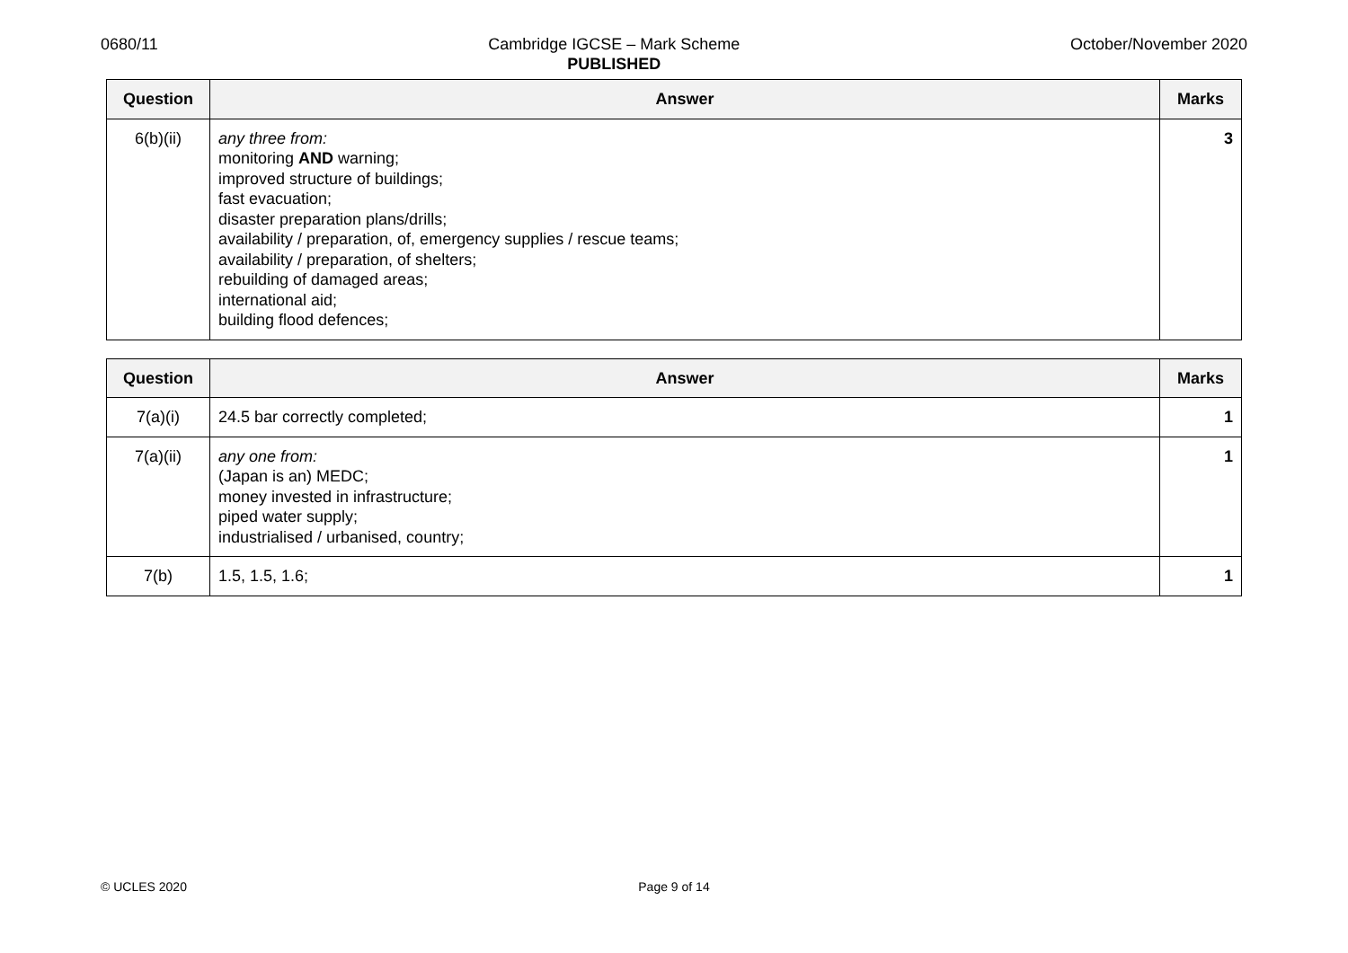0680/11 Cambridge IGCSE – Mark Scheme
PUBLISHED
October/November 2020
| Question | Answer | Marks |
| --- | --- | --- |
| 6(b)(ii) | any three from: monitoring AND warning; improved structure of buildings; fast evacuation; disaster preparation plans/drills; availability / preparation, of, emergency supplies / rescue teams; availability / preparation, of shelters; rebuilding of damaged areas; international aid; building flood defences; | 3 |
| Question | Answer | Marks |
| --- | --- | --- |
| 7(a)(i) | 24.5 bar correctly completed; | 1 |
| 7(a)(ii) | any one from: (Japan is an) MEDC; money invested in infrastructure; piped water supply; industrialised / urbanised, country; | 1 |
| 7(b) | 1.5, 1.5, 1.6; | 1 |
© UCLES 2020 Page 9 of 14